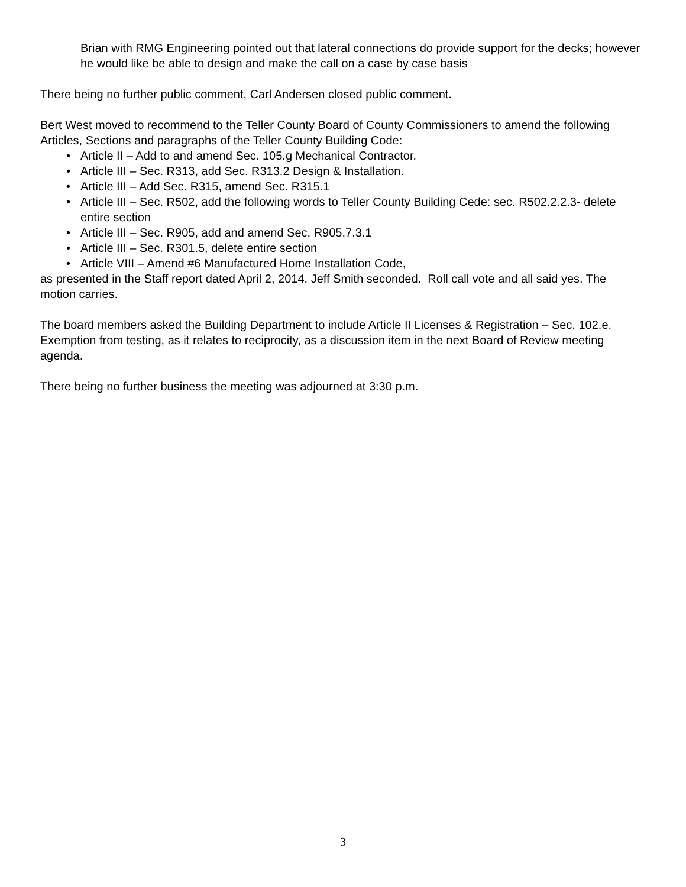Brian with RMG Engineering pointed out that lateral connections do provide support for the decks; however he would like be able to design and make the call on a case by case basis
There being no further public comment, Carl Andersen closed public comment.
Bert West moved to recommend to the Teller County Board of County Commissioners to amend the following Articles, Sections and paragraphs of the Teller County Building Code:
• Article II – Add to and amend Sec. 105.g Mechanical Contractor.
• Article III – Sec. R313, add Sec. R313.2 Design & Installation.
• Article III – Add Sec. R315, amend Sec. R315.1
• Article III – Sec. R502, add the following words to Teller County Building Cede: sec. R502.2.2.3- delete entire section
• Article III – Sec. R905, add and amend Sec. R905.7.3.1
• Article III – Sec. R301.5, delete entire section
• Article VIII – Amend #6 Manufactured Home Installation Code,
as presented in the Staff report dated April 2, 2014. Jeff Smith seconded. Roll call vote and all said yes. The motion carries.
The board members asked the Building Department to include Article II Licenses & Registration – Sec. 102.e. Exemption from testing, as it relates to reciprocity, as a discussion item in the next Board of Review meeting agenda.
There being no further business the meeting was adjourned at 3:30 p.m.
3